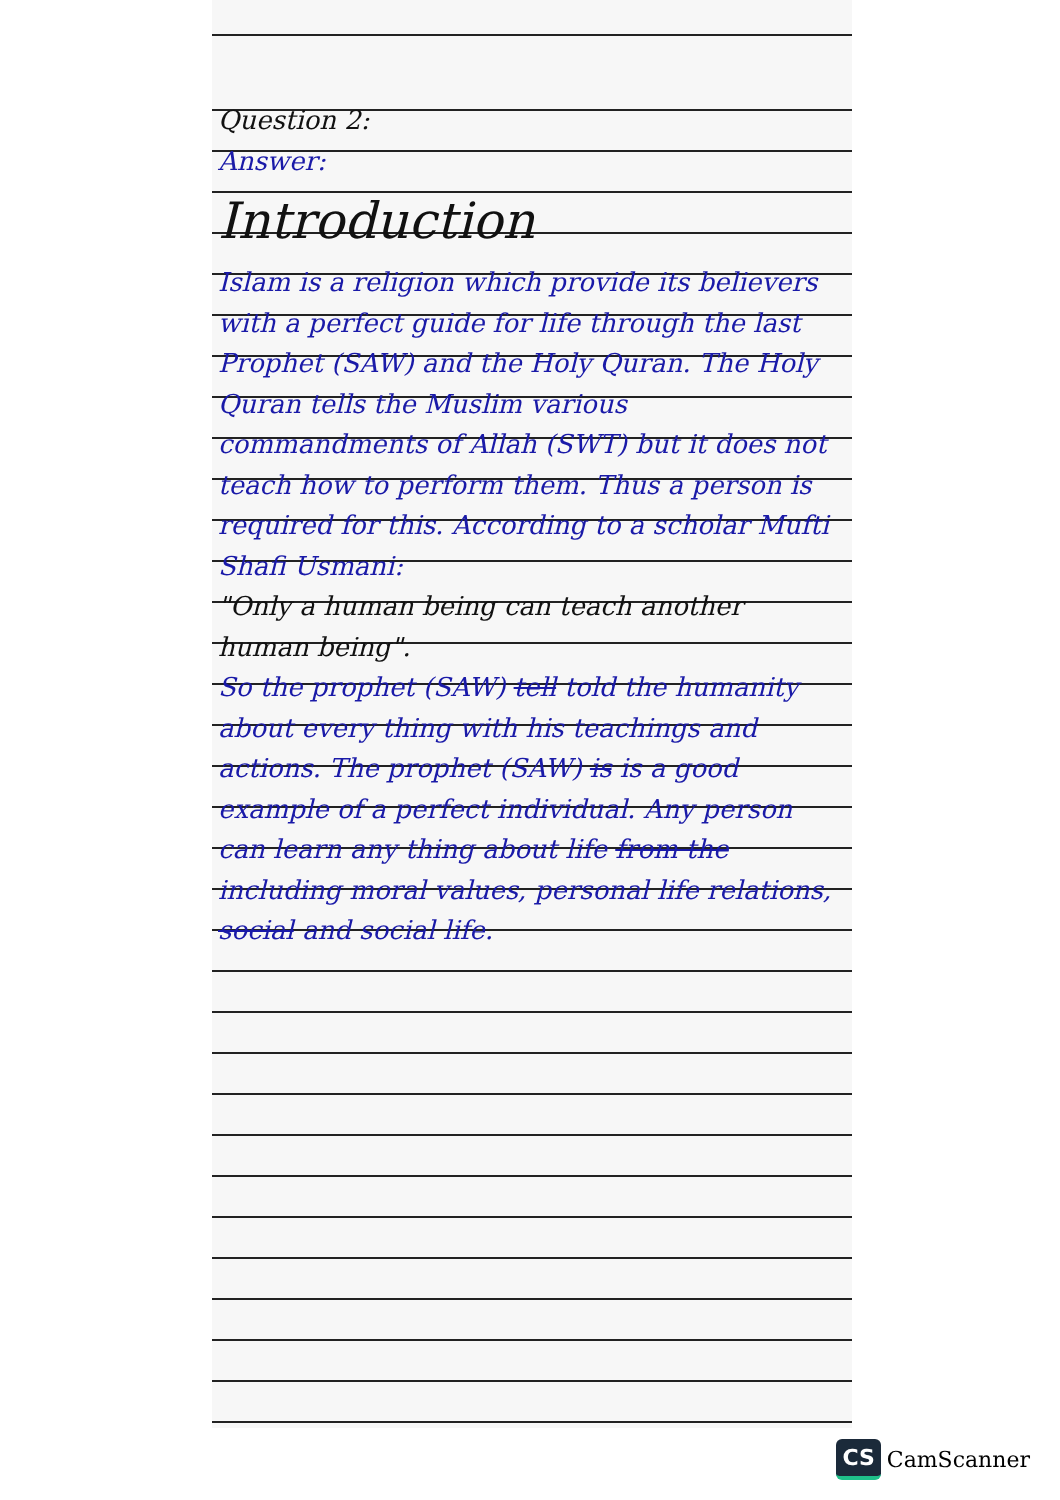Question 2:
Answer:
Introduction
Islam is a religion which provide its believers with a perfect guide for life through the last Prophet (SAW) and the Holy Quran. The Holy Quran tells the Muslim various commandments of Allah (SWT) but it does not teach how to perform them. Thus a person is required for this. According to a scholar Mufti Shafi Usmani:
"Only a human being can teach another human being".
So the prophet (SAW) tell told the humanity about every thing with his teachings and actions. The prophet (SAW) is is a good example of a perfect individual. Any person can learn any thing about life from the including moral values, personal life relations, social and social life.
CS CamScanner